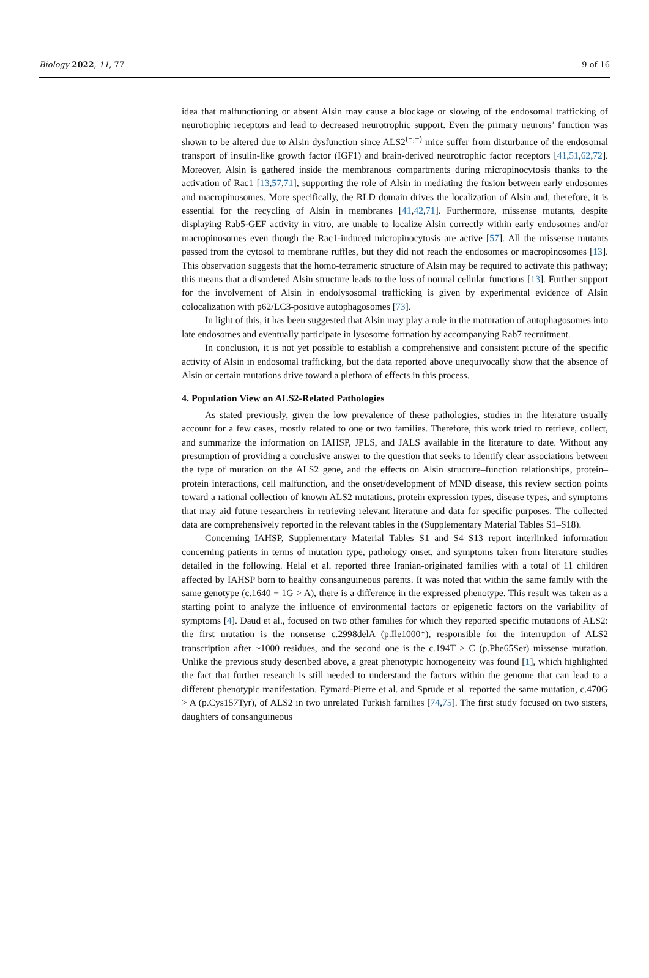Biology 2022, 11, 77 9 of 16
idea that malfunctioning or absent Alsin may cause a blockage or slowing of the endosomal trafficking of neurotrophic receptors and lead to decreased neurotrophic support. Even the primary neurons’ function was shown to be altered due to Alsin dysfunction since ALS2<sup>(−;−)</sup> mice suffer from disturbance of the endosomal transport of insulin-like growth factor (IGF1) and brain-derived neurotrophic factor receptors [41,51,62,72]. Moreover, Alsin is gathered inside the membranous compartments during micropinocytosis thanks to the activation of Rac1 [13,57,71], supporting the role of Alsin in mediating the fusion between early endosomes and macropinosomes. More specifically, the RLD domain drives the localization of Alsin and, therefore, it is essential for the recycling of Alsin in membranes [41,42,71]. Furthermore, missense mutants, despite displaying Rab5-GEF activity in vitro, are unable to localize Alsin correctly within early endosomes and/or macropinosomes even though the Rac1-induced micropinocytosis are active [57]. All the missense mutants passed from the cytosol to membrane ruffles, but they did not reach the endosomes or macropinosomes [13]. This observation suggests that the homo-tetrameric structure of Alsin may be required to activate this pathway; this means that a disordered Alsin structure leads to the loss of normal cellular functions [13]. Further support for the involvement of Alsin in endolysosomal trafficking is given by experimental evidence of Alsin colocalization with p62/LC3-positive autophagosomes [73].
In light of this, it has been suggested that Alsin may play a role in the maturation of autophagosomes into late endosomes and eventually participate in lysosome formation by accompanying Rab7 recruitment.
In conclusion, it is not yet possible to establish a comprehensive and consistent picture of the specific activity of Alsin in endosomal trafficking, but the data reported above unequivocally show that the absence of Alsin or certain mutations drive toward a plethora of effects in this process.
4. Population View on ALS2-Related Pathologies
As stated previously, given the low prevalence of these pathologies, studies in the literature usually account for a few cases, mostly related to one or two families. Therefore, this work tried to retrieve, collect, and summarize the information on IAHSP, JPLS, and JALS available in the literature to date. Without any presumption of providing a conclusive answer to the question that seeks to identify clear associations between the type of mutation on the ALS2 gene, and the effects on Alsin structure–function relationships, protein–protein interactions, cell malfunction, and the onset/development of MND disease, this review section points toward a rational collection of known ALS2 mutations, protein expression types, disease types, and symptoms that may aid future researchers in retrieving relevant literature and data for specific purposes. The collected data are comprehensively reported in the relevant tables in the (Supplementary Material Tables S1–S18).
Concerning IAHSP, Supplementary Material Tables S1 and S4–S13 report interlinked information concerning patients in terms of mutation type, pathology onset, and symptoms taken from literature studies detailed in the following. Helal et al. reported three Iranian-originated families with a total of 11 children affected by IAHSP born to healthy consanguineous parents. It was noted that within the same family with the same genotype (c.1640 + 1G > A), there is a difference in the expressed phenotype. This result was taken as a starting point to analyze the influence of environmental factors or epigenetic factors on the variability of symptoms [4]. Daud et al., focused on two other families for which they reported specific mutations of ALS2: the first mutation is the nonsense c.2998delA (p.Ile1000*), responsible for the interruption of ALS2 transcription after ~1000 residues, and the second one is the c.194T > C (p.Phe65Ser) missense mutation. Unlike the previous study described above, a great phenotypic homogeneity was found [1], which highlighted the fact that further research is still needed to understand the factors within the genome that can lead to a different phenotypic manifestation. Eymard-Pierre et al. and Sprude et al. reported the same mutation, c.470G > A (p.Cys157Tyr), of ALS2 in two unrelated Turkish families [74,75]. The first study focused on two sisters, daughters of consanguineous